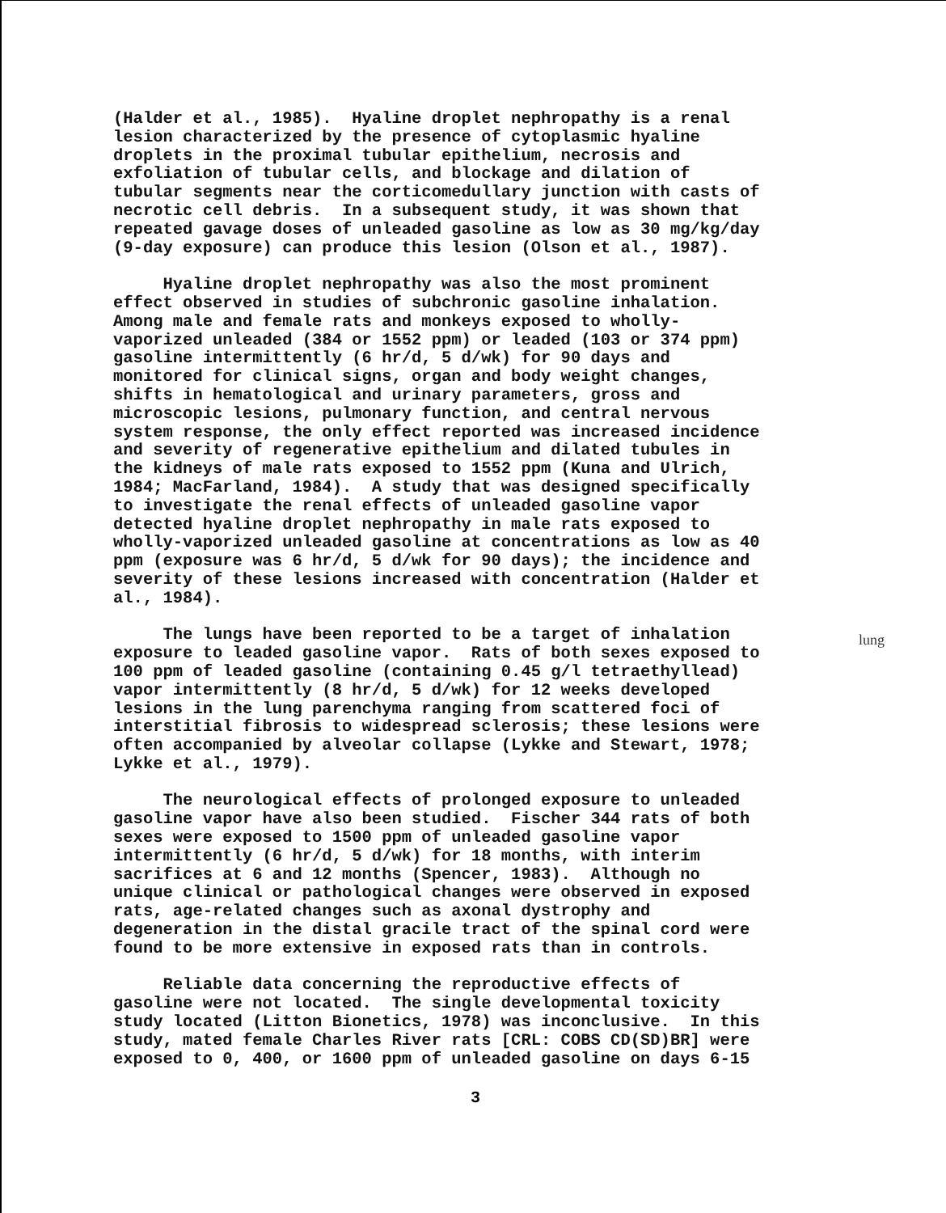(Halder et al., 1985). Hyaline droplet nephropathy is a renal lesion characterized by the presence of cytoplasmic hyaline droplets in the proximal tubular epithelium, necrosis and exfoliation of tubular cells, and blockage and dilation of tubular segments near the corticomedullary junction with casts of necrotic cell debris. In a subsequent study, it was shown that repeated gavage doses of unleaded gasoline as low as 30 mg/kg/day (9-day exposure) can produce this lesion (Olson et al., 1987).
Hyaline droplet nephropathy was also the most prominent effect observed in studies of subchronic gasoline inhalation. Among male and female rats and monkeys exposed to wholly- vaporized unleaded (384 or 1552 ppm) or leaded (103 or 374 ppm) gasoline intermittently (6 hr/d, 5 d/wk) for 90 days and monitored for clinical signs, organ and body weight changes, shifts in hematological and urinary parameters, gross and microscopic lesions, pulmonary function, and central nervous system response, the only effect reported was increased incidence and severity of regenerative epithelium and dilated tubules in the kidneys of male rats exposed to 1552 ppm (Kuna and Ulrich, 1984; MacFarland, 1984). A study that was designed specifically to investigate the renal effects of unleaded gasoline vapor detected hyaline droplet nephropathy in male rats exposed to wholly-vaporized unleaded gasoline at concentrations as low as 40 ppm (exposure was 6 hr/d, 5 d/wk for 90 days); the incidence and severity of these lesions increased with concentration (Halder et al., 1984).
The lungs have been reported to be a target of inhalation exposure to leaded gasoline vapor. Rats of both sexes exposed to 100 ppm of leaded gasoline (containing 0.45 g/l tetraethyllead) vapor intermittently (8 hr/d, 5 d/wk) for 12 weeks developed lesions in the lung parenchyma ranging from scattered foci of interstitial fibrosis to widespread sclerosis; these lesions were often accompanied by alveolar collapse (Lykke and Stewart, 1978; Lykke et al., 1979).
The neurological effects of prolonged exposure to unleaded gasoline vapor have also been studied. Fischer 344 rats of both sexes were exposed to 1500 ppm of unleaded gasoline vapor intermittently (6 hr/d, 5 d/wk) for 18 months, with interim sacrifices at 6 and 12 months (Spencer, 1983). Although no unique clinical or pathological changes were observed in exposed rats, age-related changes such as axonal dystrophy and degeneration in the distal gracile tract of the spinal cord were found to be more extensive in exposed rats than in controls.
Reliable data concerning the reproductive effects of gasoline were not located. The single developmental toxicity study located (Litton Bionetics, 1978) was inconclusive. In this study, mated female Charles River rats [CRL: COBS CD(SD)BR] were exposed to 0, 400, or 1600 ppm of unleaded gasoline on days 6-15
lung
3